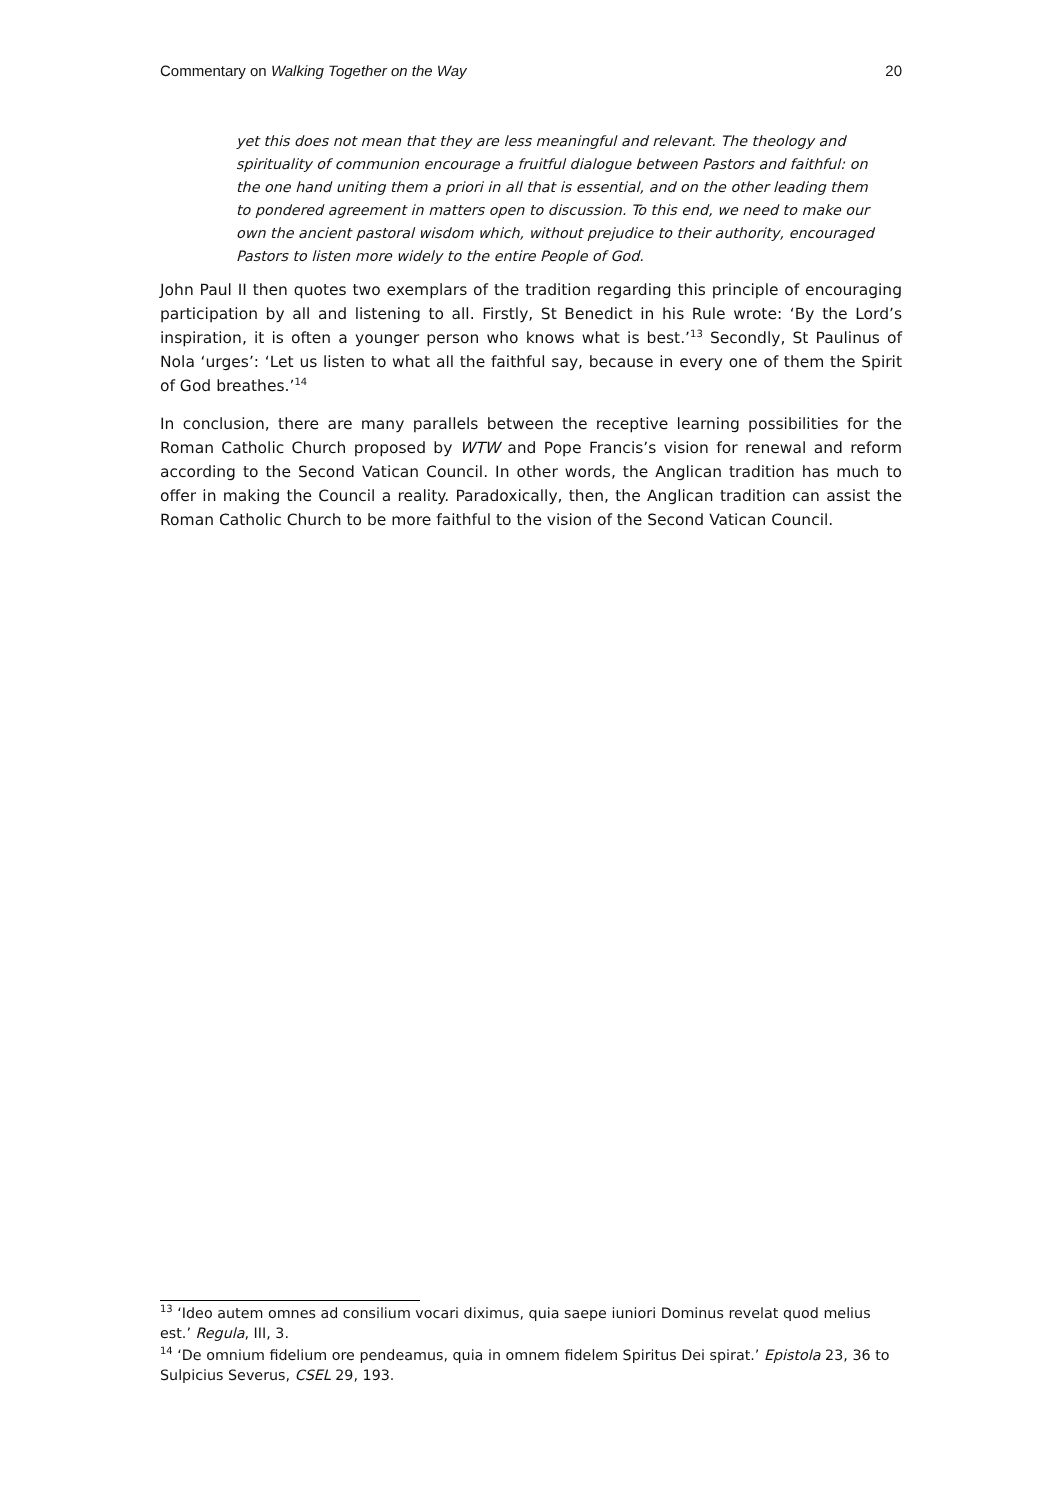Commentary on Walking Together on the Way 20
yet this does not mean that they are less meaningful and relevant. The theology and spirituality of communion encourage a fruitful dialogue between Pastors and faithful: on the one hand uniting them a priori in all that is essential, and on the other leading them to pondered agreement in matters open to discussion. To this end, we need to make our own the ancient pastoral wisdom which, without prejudice to their authority, encouraged Pastors to listen more widely to the entire People of God.
John Paul II then quotes two exemplars of the tradition regarding this principle of encouraging participation by all and listening to all. Firstly, St Benedict in his Rule wrote: ‘By the Lord’s inspiration, it is often a younger person who knows what is best.’<sup>13</sup> Secondly, St Paulinus of Nola ‘urges’: ‘Let us listen to what all the faithful say, because in every one of them the Spirit of God breathes.’<sup>14</sup>
In conclusion, there are many parallels between the receptive learning possibilities for the Roman Catholic Church proposed by WTW and Pope Francis’s vision for renewal and reform according to the Second Vatican Council. In other words, the Anglican tradition has much to offer in making the Council a reality. Paradoxically, then, the Anglican tradition can assist the Roman Catholic Church to be more faithful to the vision of the Second Vatican Council.
<sup>13</sup> ‘Ideo autem omnes ad consilium vocari diximus, quia saepe iuniori Dominus revelat quod melius est.’ Regula, III, 3.
<sup>14</sup> ‘De omnium fidelium ore pendeamus, quia in omnem fidelem Spiritus Dei spirat.’ Epistola 23, 36 to Sulpicius Severus, CSEL 29, 193.